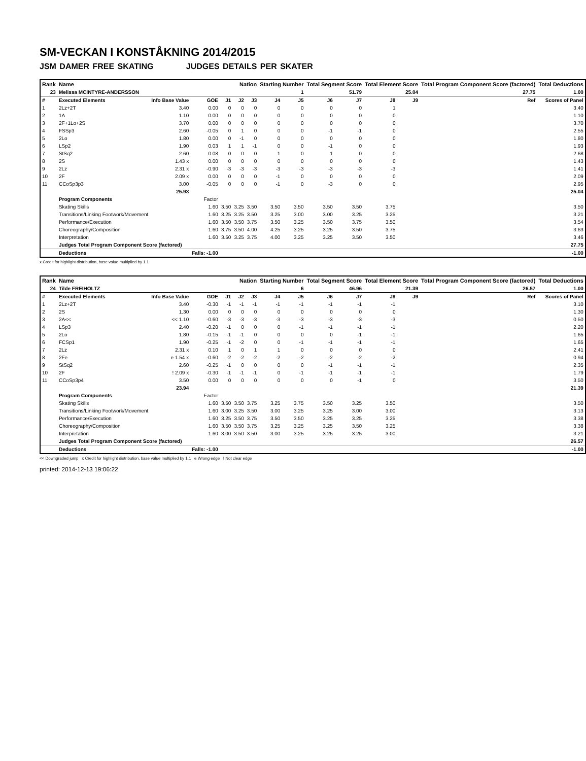SM-VECKAN I KONSTÅKNING 2014/2015
JSM DAMER FREE SKATING JUDGES DETAILS PER SKATER
| Rank | Name | | | | Nation | | Starting Number | | Total Segment Score | | Total Element Score | | Total Program Component Score (factored) | | | Total Deductions |
| --- | --- | --- | --- | --- | --- | --- | --- | --- | --- | --- | --- | --- | --- | --- | --- | --- |
| 23 | Melissa MCINTYRE-ANDERSSON | | | | | | 1 | | 51.79 | | 25.04 | | 27.75 | | | 1.00 |
| # | Executed Elements | Info Base Value | GOE | J1 | J2 | J3 | J4 | J5 | J6 | J7 | J8 | J9 | | | Ref | Scores of Panel |
| 1 | 2Lz+2T | 3.40 | 0.00 | 0 | 0 | 0 | 0 | 0 | 0 | 0 | 1 | | | | | 3.40 |
| 2 | 1A | 1.10 | 0.00 | 0 | 0 | 0 | 0 | 0 | 0 | 0 | 0 | | | | | 1.10 |
| 3 | 2F+1Lo+2S | 3.70 | 0.00 | 0 | 0 | 0 | 0 | 0 | 0 | 0 | 0 | | | | | 3.70 |
| 4 | FSSp3 | 2.60 | -0.05 | 0 | 1 | 0 | 0 | 0 | -1 | -1 | 0 | | | | | 2.55 |
| 5 | 2Lo | 1.80 | 0.00 | 0 | -1 | 0 | 0 | 0 | 0 | 0 | 0 | | | | | 1.80 |
| 6 | LSp2 | 1.90 | 0.03 | 1 | 1 | -1 | 0 | 0 | -1 | 0 | 0 | | | | | 1.93 |
| 7 | StSq2 | 2.60 | 0.08 | 0 | 0 | 0 | 1 | 0 | 1 | 0 | 0 | | | | | 2.68 |
| 8 | 2S | 1.43 x | 0.00 | 0 | 0 | 0 | 0 | 0 | 0 | 0 | 0 | | | | | 1.43 |
| 9 | 2Lz | 2.31 x | -0.90 | -3 | -3 | -3 | -3 | -3 | -3 | -3 | -3 | | | | | 1.41 |
| 10 | 2F | 2.09 x | 0.00 | 0 | 0 | 0 | -1 | 0 | 0 | 0 | 0 | | | | | 2.09 |
| 11 | CCoSp3p3 | 3.00 | -0.05 | 0 | 0 | 0 | -1 | 0 | -3 | 0 | 0 | | | | | 2.95 |
| | | 25.93 | | | | | | | | | | | | | | 25.04 |
| | Program Components | | Factor | | | | | | | | | | | | | |
| | Skating Skills | | 1.60 | 3.50 | 3.25 | 3.50 | 3.50 | 3.50 | 3.50 | 3.50 | 3.75 | | | | | 3.50 |
| | Transitions/Linking Footwork/Movement | | 1.60 | 3.25 | 3.25 | 3.50 | 3.25 | 3.00 | 3.00 | 3.25 | 3.25 | | | | | 3.21 |
| | Performance/Execution | | 1.60 | 3.50 | 3.50 | 3.75 | 3.50 | 3.25 | 3.50 | 3.75 | 3.50 | | | | | 3.54 |
| | Choreography/Composition | | 1.60 | 3.75 | 3.50 | 4.00 | 4.25 | 3.25 | 3.25 | 3.50 | 3.75 | | | | | 3.63 |
| | Interpretation | | 1.60 | 3.50 | 3.25 | 3.75 | 4.00 | 3.25 | 3.25 | 3.50 | 3.50 | | | | | 3.46 |
| | Judges Total Program Component Score (factored) | | | | | | | | | | | | | | | 27.75 |
| | Deductions | | Falls: -1.00 | | | | | | | | | | | | | -1.00 |
x Credit for highlight distribution, base value multiplied by 1.1
| Rank | Name | | | | Nation | | Starting Number | | Total Segment Score | | Total Element Score | | Total Program Component Score (factored) | | | Total Deductions |
| --- | --- | --- | --- | --- | --- | --- | --- | --- | --- | --- | --- | --- | --- | --- | --- | --- |
| 24 | Tilde FREIHOLTZ | | | | | | 6 | | 46.96 | | 21.39 | | 26.57 | | | 1.00 |
| # | Executed Elements | Info Base Value | GOE | J1 | J2 | J3 | J4 | J5 | J6 | J7 | J8 | J9 | | | Ref | Scores of Panel |
| 1 | 2Lz+2T | 3.40 | -0.30 | -1 | -1 | -1 | -1 | -1 | -1 | -1 | -1 | | | | | 3.10 |
| 2 | 2S | 1.30 | 0.00 | 0 | 0 | 0 | 0 | 0 | 0 | 0 | 0 | | | | | 1.30 |
| 3 | 2A<< | << 1.10 | -0.60 | -3 | -3 | -3 | -3 | -3 | -3 | -3 | -3 | | | | | 0.50 |
| 4 | LSp3 | 2.40 | -0.20 | -1 | 0 | 0 | 0 | -1 | -1 | -1 | -1 | | | | | 2.20 |
| 5 | 2Lo | 1.80 | -0.15 | -1 | -1 | 0 | 0 | 0 | 0 | -1 | -1 | | | | | 1.65 |
| 6 | FCSp1 | 1.90 | -0.25 | -1 | -2 | 0 | 0 | -1 | -1 | -1 | -1 | | | | | 1.65 |
| 7 | 2Lz | 2.31 x | 0.10 | 1 | 0 | 1 | 1 | 0 | 0 | 0 | 0 | | | | | 2.41 |
| 8 | 2Fe | e 1.54 x | -0.60 | -2 | -2 | -2 | -2 | -2 | -2 | -2 | -2 | | | | | 0.94 |
| 9 | StSq2 | 2.60 | -0.25 | -1 | 0 | 0 | 0 | 0 | -1 | -1 | -1 | | | | | 2.35 |
| 10 | 2F | ! 2.09 x | -0.30 | -1 | -1 | -1 | 0 | -1 | -1 | -1 | -1 | | | | | 1.79 |
| 11 | CCoSp3p4 | 3.50 | 0.00 | 0 | 0 | 0 | 0 | 0 | 0 | -1 | 0 | | | | | 3.50 |
| | | 23.94 | | | | | | | | | | | | | | 21.39 |
| | Program Components | | Factor | | | | | | | | | | | | | |
| | Skating Skills | | 1.60 | 3.50 | 3.50 | 3.75 | 3.25 | 3.75 | 3.50 | 3.25 | 3.50 | | | | | 3.50 |
| | Transitions/Linking Footwork/Movement | | 1.60 | 3.00 | 3.25 | 3.50 | 3.00 | 3.25 | 3.25 | 3.00 | 3.00 | | | | | 3.13 |
| | Performance/Execution | | 1.60 | 3.25 | 3.50 | 3.75 | 3.50 | 3.50 | 3.25 | 3.25 | 3.25 | | | | | 3.38 |
| | Choreography/Composition | | 1.60 | 3.50 | 3.50 | 3.75 | 3.25 | 3.25 | 3.25 | 3.50 | 3.25 | | | | | 3.38 |
| | Interpretation | | 1.60 | 3.00 | 3.50 | 3.50 | 3.00 | 3.25 | 3.25 | 3.25 | 3.00 | | | | | 3.21 |
| | Judges Total Program Component Score (factored) | | | | | | | | | | | | | | | 26.57 |
| | Deductions | | Falls: -1.00 | | | | | | | | | | | | | -1.00 |
<< Downgraded jump x Credit for highlight distribution, base value multiplied by 1.1 e Wrong edge ! Not clear edge
printed: 2014-12-13 19:06:22